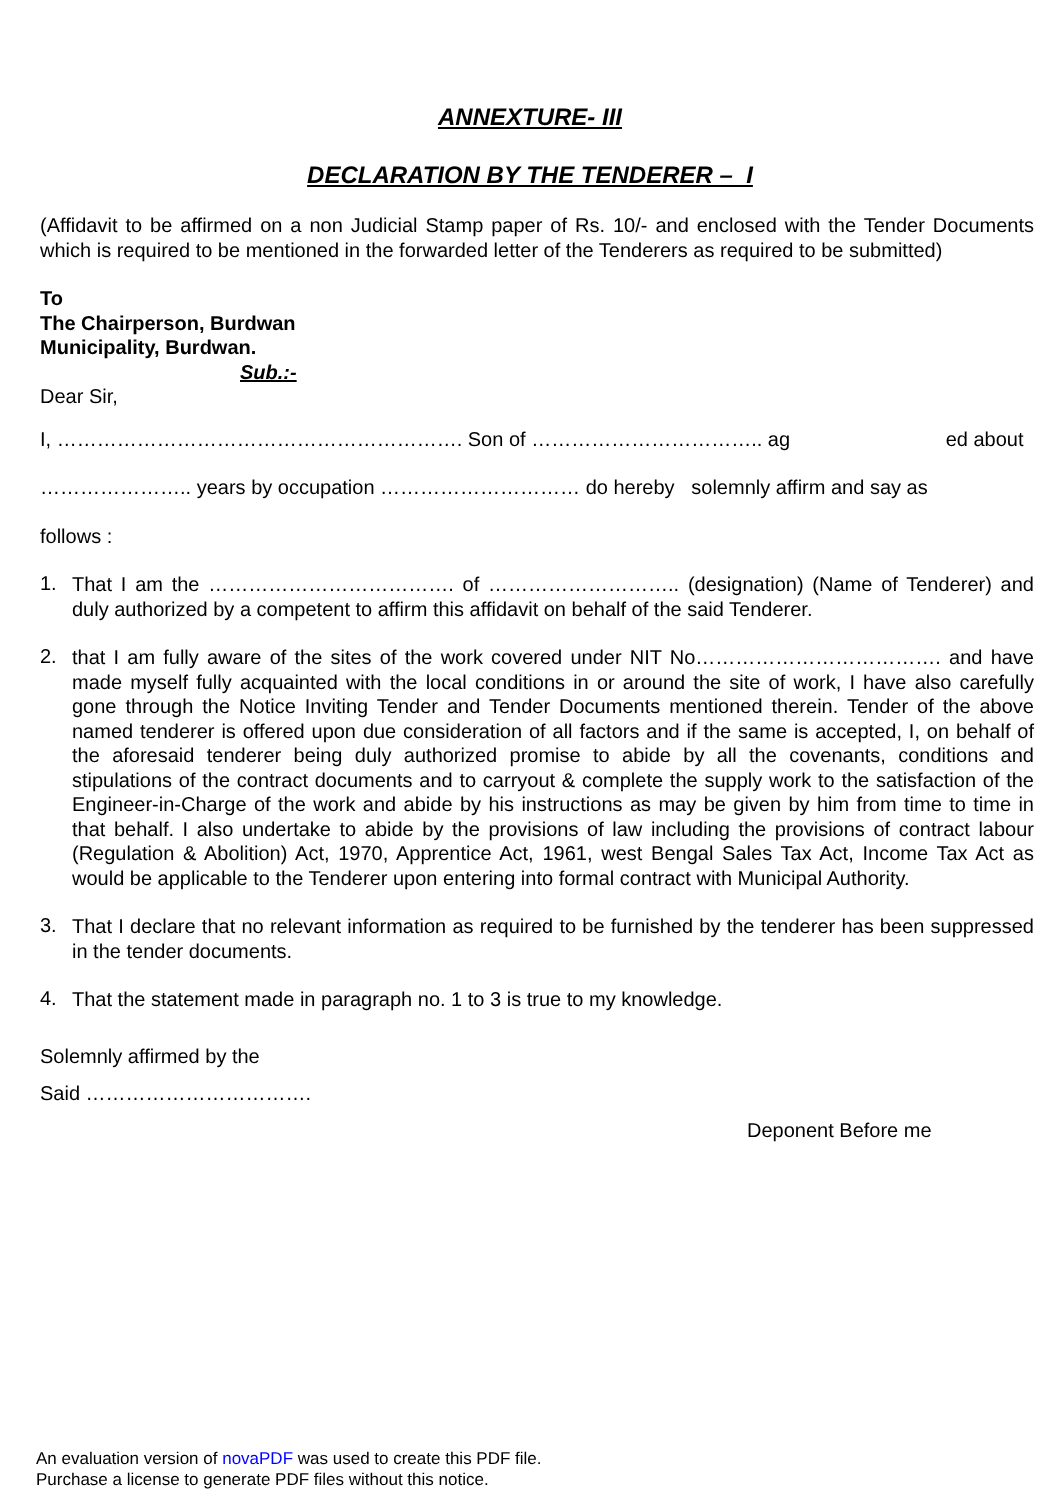ANNEXTURE- III
DECLARATION BY THE TENDERER – I
(Affidavit to be affirmed on a non Judicial Stamp paper of Rs. 10/- and enclosed with the Tender Documents which is required to be mentioned in the forwarded letter of the Tenderers as required to be submitted)
To
The Chairperson, Burdwan
Municipality, Burdwan.
Sub.:-
Dear Sir,
I, ……………………………………………………. Son of …………………………….. ag ed about
………………….. years by occupation ………………………… do hereby solemnly affirm and say as
follows :
1. That I am the ………………………………. of ……………………….. (designation) (Name of Tenderer) and duly authorized by a competent to affirm this affidavit on behalf of the said Tenderer.
2. that I am fully aware of the sites of the work covered under NIT No………………………………. and have made myself fully acquainted with the local conditions in or around the site of work, I have also carefully gone through the Notice Inviting Tender and Tender Documents mentioned therein. Tender of the above named tenderer is offered upon due consideration of all factors and if the same is accepted, I, on behalf of the aforesaid tenderer being duly authorized promise to abide by all the covenants, conditions and stipulations of the contract documents and to carryout & complete the supply work to the satisfaction of the Engineer-in-Charge of the work and abide by his instructions as may be given by him from time to time in that behalf. I also undertake to abide by the provisions of law including the provisions of contract labour (Regulation & Abolition) Act, 1970, Apprentice Act, 1961, west Bengal Sales Tax Act, Income Tax Act as would be applicable to the Tenderer upon entering into formal contract with Municipal Authority.
3. That I declare that no relevant information as required to be furnished by the tenderer has been suppressed in the tender documents.
4. That the statement made in paragraph no. 1 to 3 is true to my knowledge.
Solemnly affirmed by the
Said …………………………….
Deponent Before me
An evaluation version of novaPDF was used to create this PDF file.
Purchase a license to generate PDF files without this notice.